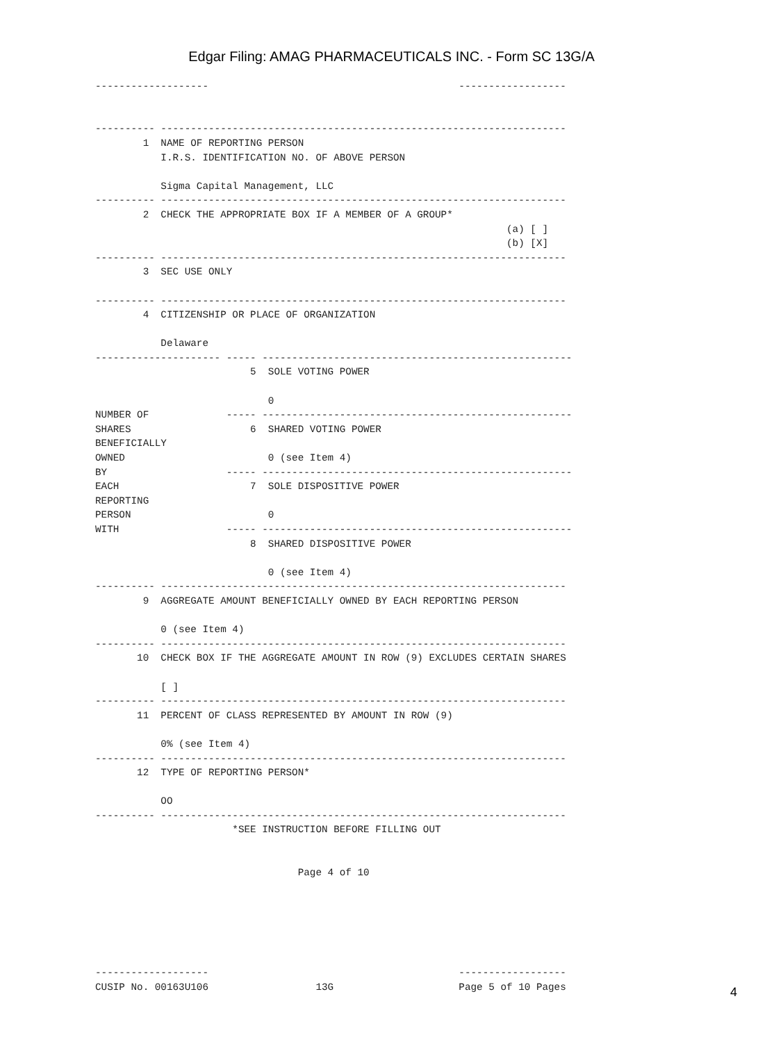Edgar Filing: AMAG PHARMACEUTICALS INC. - Form SC 13G/A
-------------------                                          ------------------


---------- --------------------------------------------------------------------
        1  NAME OF REPORTING PERSON
           I.R.S. IDENTIFICATION NO. OF ABOVE PERSON

           Sigma Capital Management, LLC
---------- --------------------------------------------------------------------
        2  CHECK THE APPROPRIATE BOX IF A MEMBER OF A GROUP*
                                                                     (a) [ ]
                                                                     (b) [X]
---------- --------------------------------------------------------------------
        3  SEC USE ONLY

---------- --------------------------------------------------------------------
        4  CITIZENSHIP OR PLACE OF ORGANIZATION

           Delaware
--------------------- ----- ----------------------------------------------------
                          5  SOLE VOTING POWER

                             0
NUMBER OF             ----- ----------------------------------------------------
SHARES                    6  SHARED VOTING POWER
BENEFICIALLY
OWNED                        0 (see Item 4)
BY                    ----- ----------------------------------------------------
EACH                      7  SOLE DISPOSITIVE POWER
REPORTING
PERSON                       0
WITH                  ----- ----------------------------------------------------
                          8  SHARED DISPOSITIVE POWER

                             0 (see Item 4)
---------- --------------------------------------------------------------------
        9  AGGREGATE AMOUNT BENEFICIALLY OWNED BY EACH REPORTING PERSON

           0 (see Item 4)
---------- --------------------------------------------------------------------
       10  CHECK BOX IF THE AGGREGATE AMOUNT IN ROW (9) EXCLUDES CERTAIN SHARES

           [ ]
---------- --------------------------------------------------------------------
       11  PERCENT OF CLASS REPRESENTED BY AMOUNT IN ROW (9)

           0% (see Item 4)
---------- --------------------------------------------------------------------
       12  TYPE OF REPORTING PERSON*

           OO
---------- --------------------------------------------------------------------
                       *SEE INSTRUCTION BEFORE FILLING OUT


                                  Page 4 of 10






-------------------                                          ------------------
CUSIP No. 00163U106                  13G                     Page 5 of 10 Pages
4